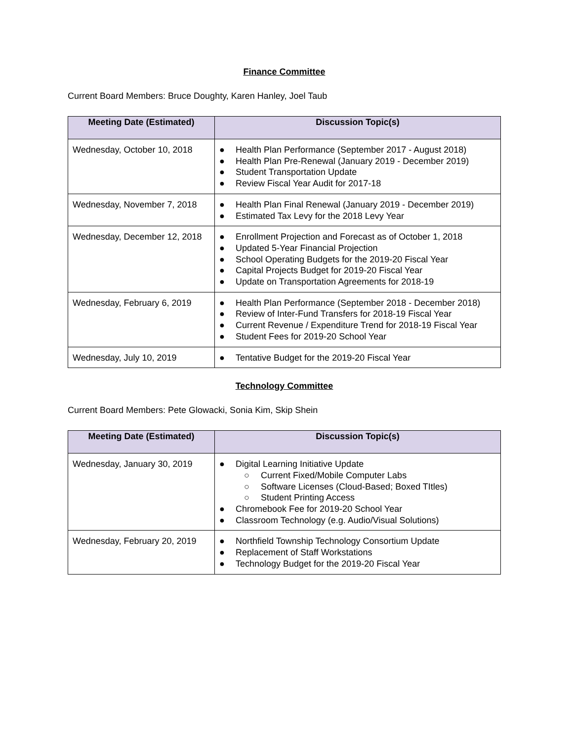Finance Committee
Current Board Members: Bruce Doughty, Karen Hanley, Joel Taub
| Meeting Date (Estimated) | Discussion Topic(s) |
| --- | --- |
| Wednesday, October 10, 2018 | ● Health Plan Performance (September 2017 - August 2018) ● Health Plan Pre-Renewal (January 2019 - December 2019) ● Student Transportation Update ● Review Fiscal Year Audit for 2017-18 |
| Wednesday, November 7, 2018 | ● Health Plan Final Renewal (January 2019 - December 2019) ● Estimated Tax Levy for the 2018 Levy Year |
| Wednesday, December 12, 2018 | ● Enrollment Projection and Forecast as of October 1, 2018 ● Updated 5-Year Financial Projection ● School Operating Budgets for the 2019-20 Fiscal Year ● Capital Projects Budget for 2019-20 Fiscal Year ● Update on Transportation Agreements for 2018-19 |
| Wednesday, February 6, 2019 | ● Health Plan Performance (September 2018 - December 2018) ● Review of Inter-Fund Transfers for 2018-19 Fiscal Year ● Current Revenue / Expenditure Trend for 2018-19 Fiscal Year ● Student Fees for 2019-20 School Year |
| Wednesday, July 10, 2019 | ● Tentative Budget for the 2019-20 Fiscal Year |
Technology Committee
Current Board Members: Pete Glowacki, Sonia Kim, Skip Shein
| Meeting Date (Estimated) | Discussion Topic(s) |
| --- | --- |
| Wednesday, January 30, 2019 | ● Digital Learning Initiative Update ○ Current Fixed/Mobile Computer Labs ○ Software Licenses (Cloud-Based; Boxed TItles) ○ Student Printing Access ● Chromebook Fee for 2019-20 School Year ● Classroom Technology (e.g. Audio/Visual Solutions) |
| Wednesday, February 20, 2019 | ● Northfield Township Technology Consortium Update ● Replacement of Staff Workstations ● Technology Budget for the 2019-20 Fiscal Year |